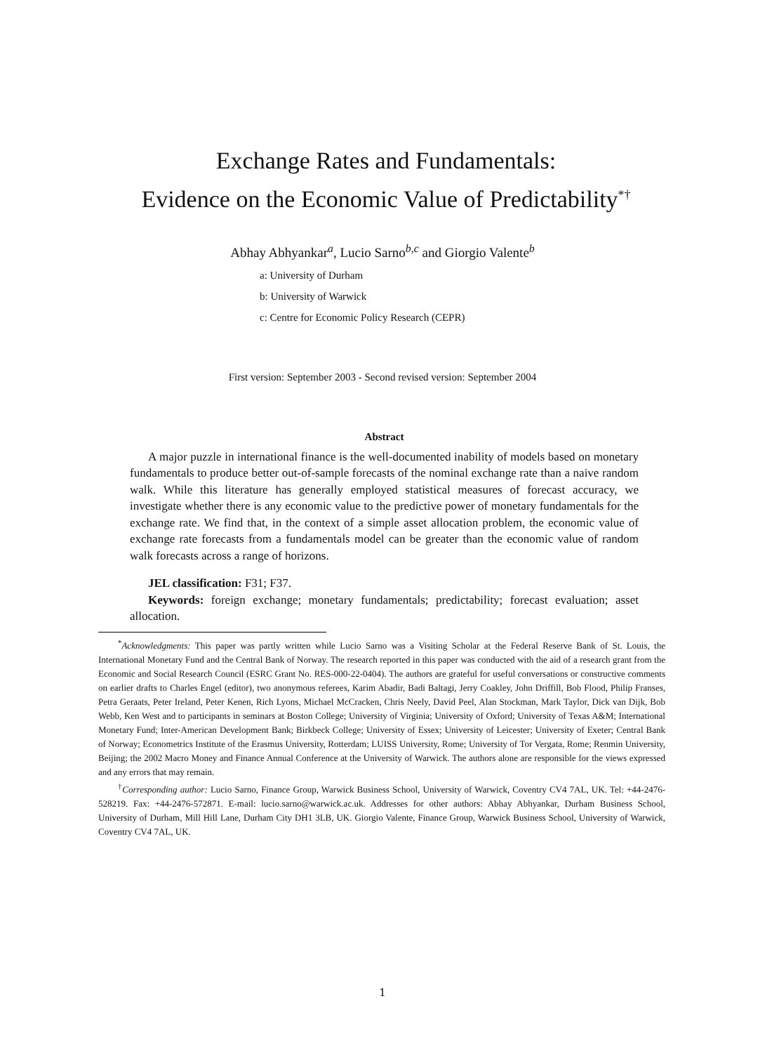Exchange Rates and Fundamentals:
Evidence on the Economic Value of Predictability<sup>*†</sup>
Abhay Abhyankar<sup>a</sup>, Lucio Sarno<sup>b,c</sup> and Giorgio Valente<sup>b</sup>
a: University of Durham
b: University of Warwick
c: Centre for Economic Policy Research (CEPR)
First version: September 2003 - Second revised version: September 2004
Abstract
A major puzzle in international finance is the well-documented inability of models based on monetary fundamentals to produce better out-of-sample forecasts of the nominal exchange rate than a naive random walk. While this literature has generally employed statistical measures of forecast accuracy, we investigate whether there is any economic value to the predictive power of monetary fundamentals for the exchange rate. We find that, in the context of a simple asset allocation problem, the economic value of exchange rate forecasts from a fundamentals model can be greater than the economic value of random walk forecasts across a range of horizons.
JEL classification: F31; F37.
Keywords: foreign exchange; monetary fundamentals; predictability; forecast evaluation; asset allocation.
<sup>*</sup> Acknowledgments: This paper was partly written while Lucio Sarno was a Visiting Scholar at the Federal Reserve Bank of St. Louis, the International Monetary Fund and the Central Bank of Norway. The research reported in this paper was conducted with the aid of a research grant from the Economic and Social Research Council (ESRC Grant No. RES-000-22-0404). The authors are grateful for useful conversations or constructive comments on earlier drafts to Charles Engel (editor), two anonymous referees, Karim Abadir, Badi Baltagi, Jerry Coakley, John Driffill, Bob Flood, Philip Franses, Petra Geraats, Peter Ireland, Peter Kenen, Rich Lyons, Michael McCracken, Chris Neely, David Peel, Alan Stockman, Mark Taylor, Dick van Dijk, Bob Webb, Ken West and to participants in seminars at Boston College; University of Virginia; University of Oxford; University of Texas A&M; International Monetary Fund; Inter-American Development Bank; Birkbeck College; University of Essex; University of Leicester; University of Exeter; Central Bank of Norway; Econometrics Institute of the Erasmus University, Rotterdam; LUISS University, Rome; University of Tor Vergata, Rome; Renmin University, Beijing; the 2002 Macro Money and Finance Annual Conference at the University of Warwick. The authors alone are responsible for the views expressed and any errors that may remain.
<sup>†</sup> Corresponding author: Lucio Sarno, Finance Group, Warwick Business School, University of Warwick, Coventry CV4 7AL, UK. Tel: +44-2476-528219. Fax: +44-2476-572871. E-mail: lucio.sarno@warwick.ac.uk. Addresses for other authors: Abhay Abhyankar, Durham Business School, University of Durham, Mill Hill Lane, Durham City DH1 3LB, UK. Giorgio Valente, Finance Group, Warwick Business School, University of Warwick, Coventry CV4 7AL, UK.
1